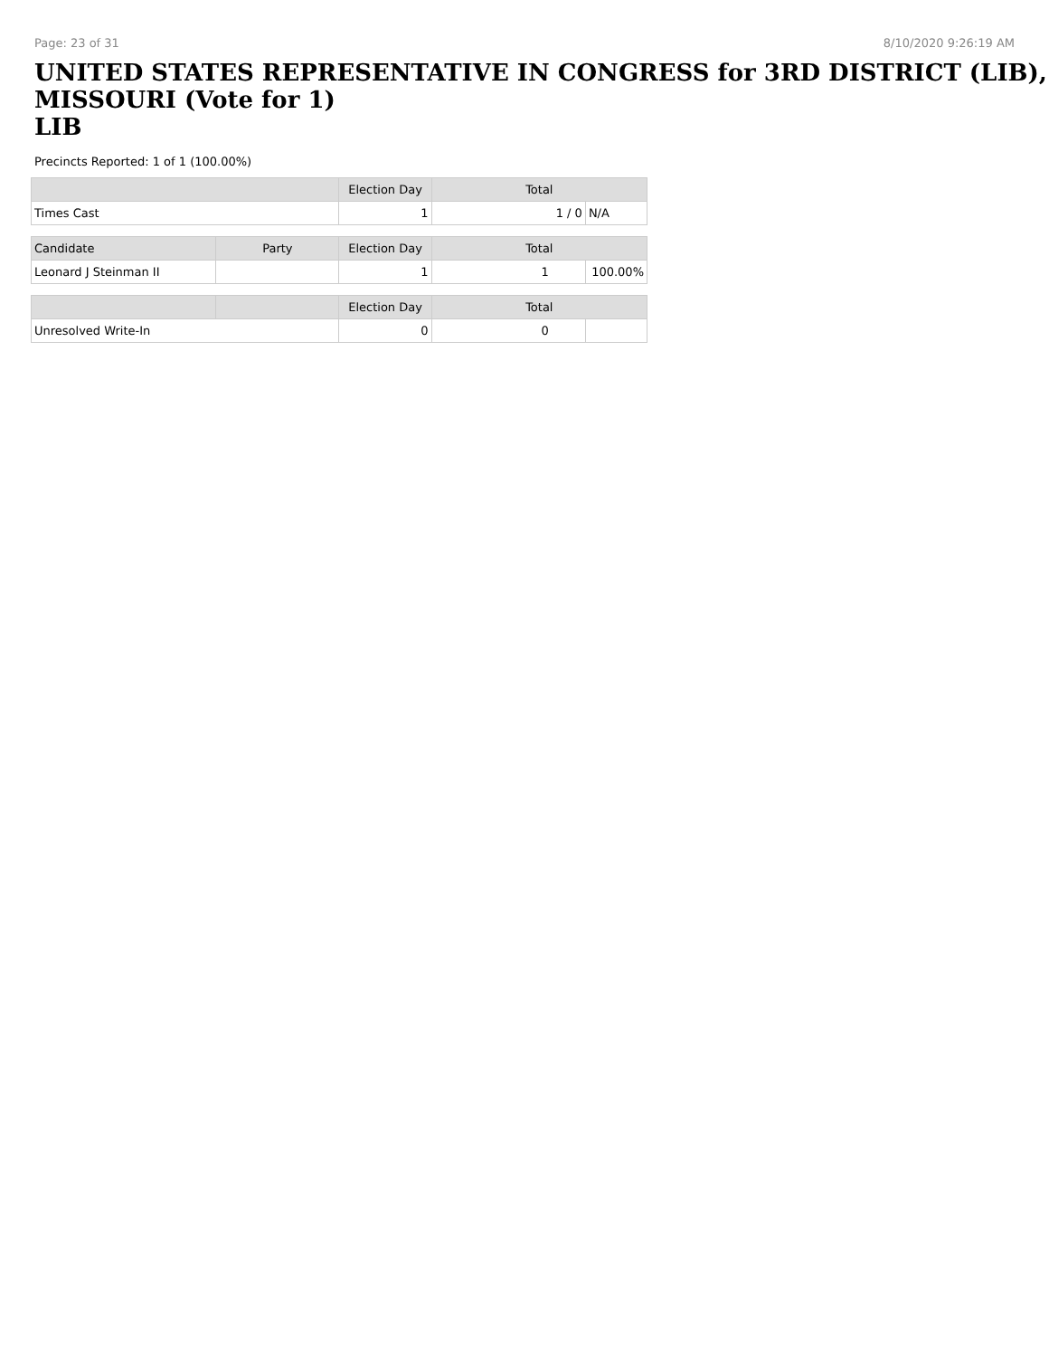Page: 23 of 31 8/10/2020 9:26:19 AM
UNITED STATES REPRESENTATIVE IN CONGRESS for 3RD DISTRICT (LIB), MISSOURI (Vote for 1)
LIB
Precincts Reported: 1 of 1 (100.00%)
| | | Election Day | Total | |
| --- | --- | --- | --- | --- |
| Times Cast | | 1 | 1 / 0 | N/A |
| Candidate | Party | Election Day | Total | |
| Leonard J Steinman II | | 1 | 1 | 100.00% |
| | | Election Day | Total | |
| Unresolved Write-In | | 0 | 0 | |